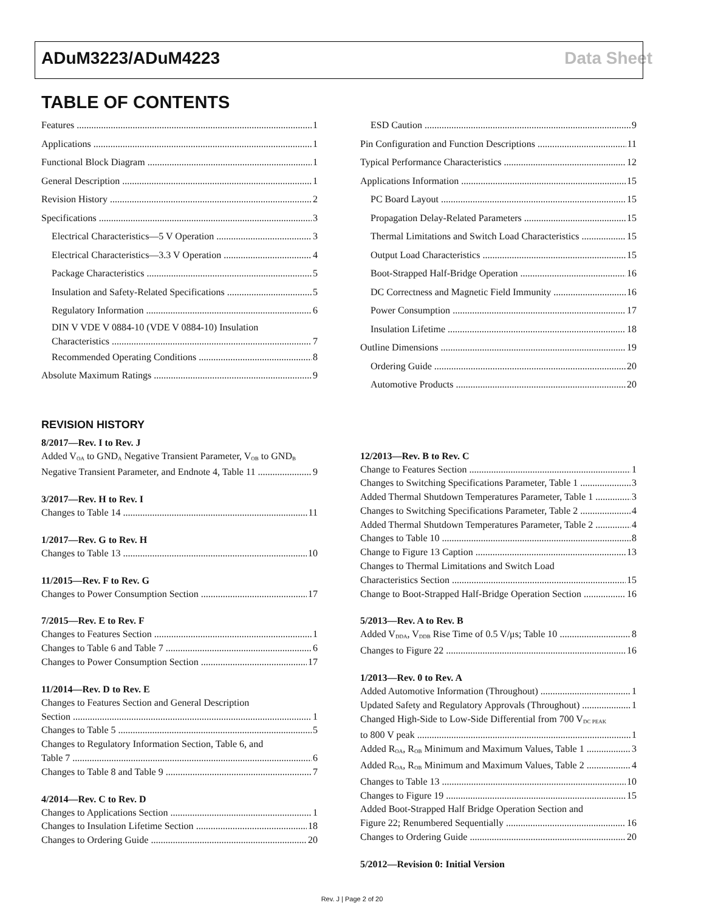ADuM3223/ADuM4223 Data Sheet
TABLE OF CONTENTS
Features 1
Applications 1
Functional Block Diagram 1
General Description 1
Revision History 2
Specifications 3
Electrical Characteristics—5 V Operation 3
Electrical Characteristics—3.3 V Operation 4
Package Characteristics 5
Insulation and Safety-Related Specifications 5
Regulatory Information 6
DIN V VDE V 0884-10 (VDE V 0884-10) Insulation
Characteristics 7
Recommended Operating Conditions 8
Absolute Maximum Ratings 9
ESD Caution 9
Pin Configuration and Function Descriptions 11
Typical Performance Characteristics 12
Applications Information 15
PC Board Layout 15
Propagation Delay-Related Parameters 15
Thermal Limitations and Switch Load Characteristics 15
Output Load Characteristics 15
Boot-Strapped Half-Bridge Operation 16
DC Correctness and Magnetic Field Immunity 16
Power Consumption 17
Insulation Lifetime 18
Outline Dimensions 19
Ordering Guide 20
Automotive Products 20
REVISION HISTORY
8/2017—Rev. I to Rev. J
Added V<sub>OA</sub> to GND<sub>A</sub> Negative Transient Parameter, V<sub>OB</sub> to GND<sub>B</sub>
Negative Transient Parameter, and Endnote 4, Table 11 9
3/2017—Rev. H to Rev. I
Changes to Table 14 11
1/2017—Rev. G to Rev. H
Changes to Table 13 10
11/2015—Rev. F to Rev. G
Changes to Power Consumption Section 17
7/2015—Rev. E to Rev. F
Changes to Features Section 1
Changes to Table 6 and Table 7 6
Changes to Power Consumption Section 17
11/2014—Rev. D to Rev. E
Changes to Features Section and General Description
Section 1
Changes to Table 5 5
Changes to Regulatory Information Section, Table 6, and
Table 7 6
Changes to Table 8 and Table 9 7
4/2014—Rev. C to Rev. D
Changes to Applications Section 1
Changes to Insulation Lifetime Section 18
Changes to Ordering Guide 20
12/2013—Rev. B to Rev. C
Change to Features Section 1
Changes to Switching Specifications Parameter, Table 1 3
Added Thermal Shutdown Temperatures Parameter, Table 1 3
Changes to Switching Specifications Parameter, Table 2 4
Added Thermal Shutdown Temperatures Parameter, Table 2 4
Changes to Table 10 8
Change to Figure 13 Caption 13
Changes to Thermal Limitations and Switch Load
Characteristics Section 15
Change to Boot-Strapped Half-Bridge Operation Section 16
5/2013—Rev. A to Rev. B
Added V<sub>DDA</sub>, V<sub>DDB</sub> Rise Time of 0.5 V/μs; Table 10 8
Changes to Figure 22 16
1/2013—Rev. 0 to Rev. A
Added Automotive Information (Throughout) 1
Updated Safety and Regulatory Approvals (Throughout) 1
Changed High-Side to Low-Side Differential from 700 V<sub>DC PEAK</sub>
to 800 V peak 1
Added R<sub>OA</sub>, R<sub>OB</sub> Minimum and Maximum Values, Table 1 3
Added R<sub>OA</sub>, R<sub>OB</sub> Minimum and Maximum Values, Table 2 4
Changes to Table 13 10
Changes to Figure 19 15
Added Boot-Strapped Half Bridge Operation Section and
Figure 22; Renumbered Sequentially 16
Changes to Ordering Guide 20
5/2012—Revision 0: Initial Version
Rev. J | Page 2 of 20